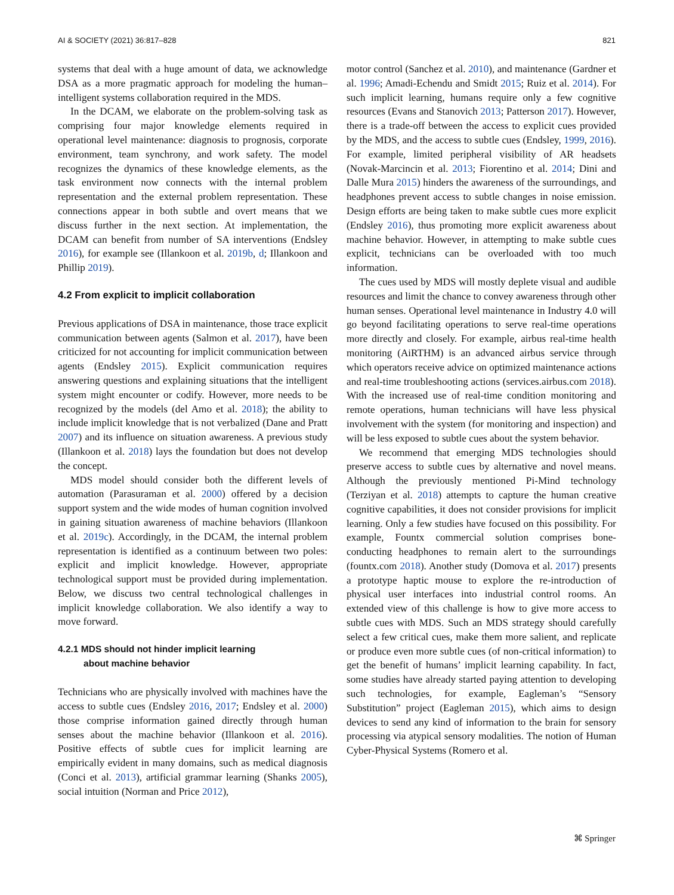AI & SOCIETY (2021) 36:817–828 821
systems that deal with a huge amount of data, we acknowledge DSA as a more pragmatic approach for modeling the human–intelligent systems collaboration required in the MDS.
In the DCAM, we elaborate on the problem-solving task as comprising four major knowledge elements required in operational level maintenance: diagnosis to prognosis, corporate environment, team synchrony, and work safety. The model recognizes the dynamics of these knowledge elements, as the task environment now connects with the internal problem representation and the external problem representation. These connections appear in both subtle and overt means that we discuss further in the next section. At implementation, the DCAM can benefit from number of SA interventions (Endsley 2016), for example see (Illankoon et al. 2019b, d; Illankoon and Phillip 2019).
4.2 From explicit to implicit collaboration
Previous applications of DSA in maintenance, those trace explicit communication between agents (Salmon et al. 2017), have been criticized for not accounting for implicit communication between agents (Endsley 2015). Explicit communication requires answering questions and explaining situations that the intelligent system might encounter or codify. However, more needs to be recognized by the models (del Amo et al. 2018); the ability to include implicit knowledge that is not verbalized (Dane and Pratt 2007) and its influence on situation awareness. A previous study (Illankoon et al. 2018) lays the foundation but does not develop the concept.
MDS model should consider both the different levels of automation (Parasuraman et al. 2000) offered by a decision support system and the wide modes of human cognition involved in gaining situation awareness of machine behaviors (Illankoon et al. 2019c). Accordingly, in the DCAM, the internal problem representation is identified as a continuum between two poles: explicit and implicit knowledge. However, appropriate technological support must be provided during implementation. Below, we discuss two central technological challenges in implicit knowledge collaboration. We also identify a way to move forward.
4.2.1 MDS should not hinder implicit learning
about machine behavior
Technicians who are physically involved with machines have the access to subtle cues (Endsley 2016, 2017; Endsley et al. 2000) those comprise information gained directly through human senses about the machine behavior (Illankoon et al. 2016). Positive effects of subtle cues for implicit learning are empirically evident in many domains, such as medical diagnosis (Conci et al. 2013), artificial grammar learning (Shanks 2005), social intuition (Norman and Price 2012),
motor control (Sanchez et al. 2010), and maintenance (Gardner et al. 1996; Amadi-Echendu and Smidt 2015; Ruiz et al. 2014). For such implicit learning, humans require only a few cognitive resources (Evans and Stanovich 2013; Patterson 2017). However, there is a trade-off between the access to explicit cues provided by the MDS, and the access to subtle cues (Endsley, 1999, 2016). For example, limited peripheral visibility of AR headsets (Novak-Marcincin et al. 2013; Fiorentino et al. 2014; Dini and Dalle Mura 2015) hinders the awareness of the surroundings, and headphones prevent access to subtle changes in noise emission. Design efforts are being taken to make subtle cues more explicit (Endsley 2016), thus promoting more explicit awareness about machine behavior. However, in attempting to make subtle cues explicit, technicians can be overloaded with too much information.
The cues used by MDS will mostly deplete visual and audible resources and limit the chance to convey awareness through other human senses. Operational level maintenance in Industry 4.0 will go beyond facilitating operations to serve real-time operations more directly and closely. For example, airbus real-time health monitoring (AiRTHM) is an advanced airbus service through which operators receive advice on optimized maintenance actions and real-time troubleshooting actions (services.airbus.com 2018). With the increased use of real-time condition monitoring and remote operations, human technicians will have less physical involvement with the system (for monitoring and inspection) and will be less exposed to subtle cues about the system behavior.
We recommend that emerging MDS technologies should preserve access to subtle cues by alternative and novel means. Although the previously mentioned Pi-Mind technology (Terziyan et al. 2018) attempts to capture the human creative cognitive capabilities, it does not consider provisions for implicit learning. Only a few studies have focused on this possibility. For example, Fountx commercial solution comprises bone-conducting headphones to remain alert to the surroundings (fountx.com 2018). Another study (Domova et al. 2017) presents a prototype haptic mouse to explore the re-introduction of physical user interfaces into industrial control rooms. An extended view of this challenge is how to give more access to subtle cues with MDS. Such an MDS strategy should carefully select a few critical cues, make them more salient, and replicate or produce even more subtle cues (of non-critical information) to get the benefit of humans’ implicit learning capability. In fact, some studies have already started paying attention to developing such technologies, for example, Eagleman’s “Sensory Substitution” project (Eagleman 2015), which aims to design devices to send any kind of information to the brain for sensory processing via atypical sensory modalities. The notion of Human Cyber-Physical Systems (Romero et al.
⌘ Springer